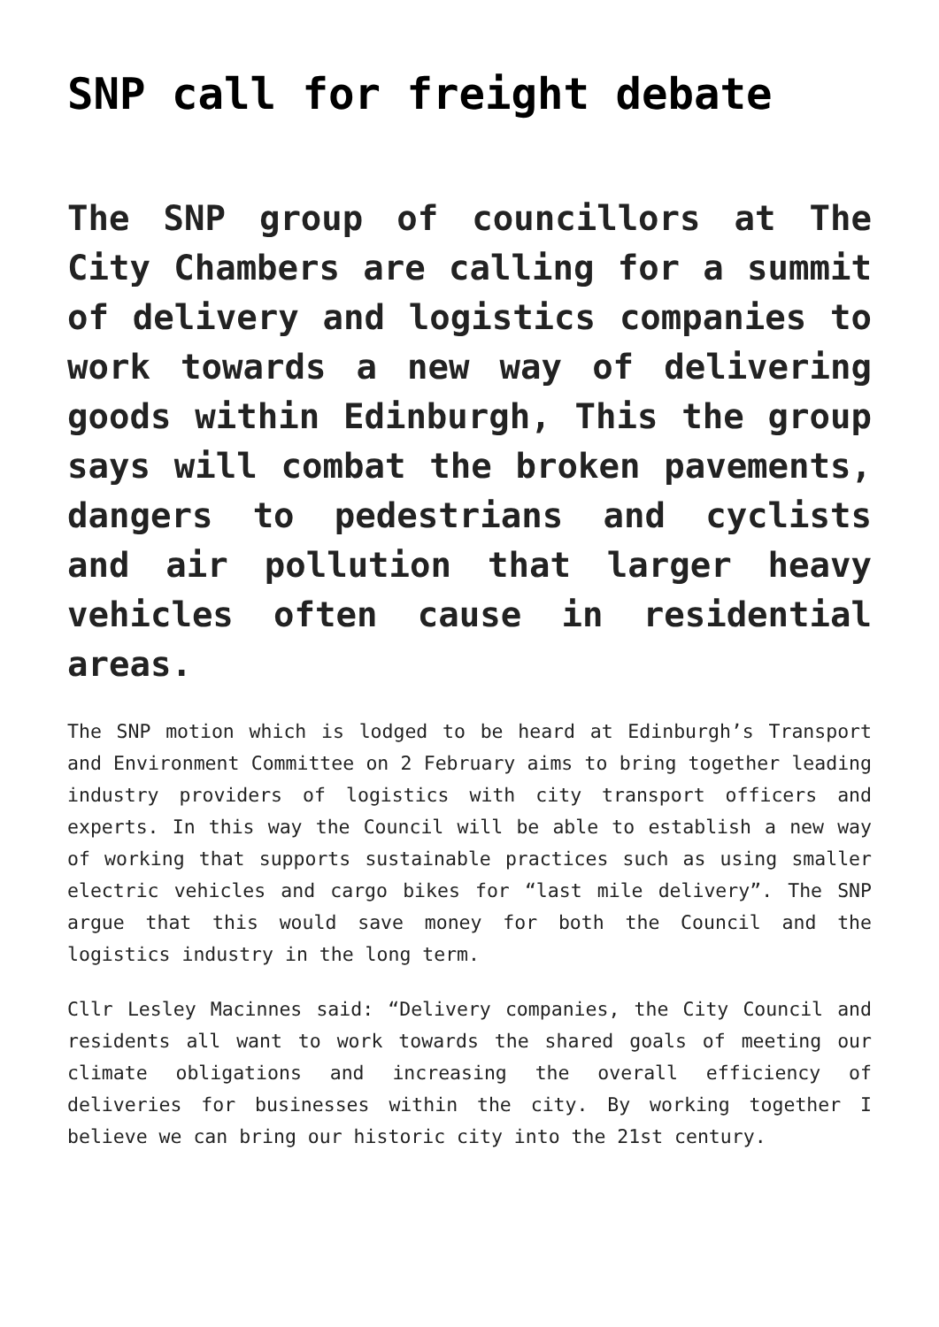SNP call for freight debate
The SNP group of councillors at The City Chambers are calling for a summit of delivery and logistics companies to work towards a new way of delivering goods within Edinburgh, This the group says will combat the broken pavements, dangers to pedestrians and cyclists and air pollution that larger heavy vehicles often cause in residential areas.
The SNP motion which is lodged to be heard at Edinburgh’s Transport and Environment Committee on 2 February aims to bring together leading industry providers of logistics with city transport officers and experts. In this way the Council will be able to establish a new way of working that supports sustainable practices such as using smaller electric vehicles and cargo bikes for “last mile delivery”. The SNP argue that this would save money for both the Council and the logistics industry in the long term.
Cllr Lesley Macinnes said: “Delivery companies, the City Council and residents all want to work towards the shared goals of meeting our climate obligations and increasing the overall efficiency of deliveries for businesses within the city. By working together I believe we can bring our historic city into the 21st century.